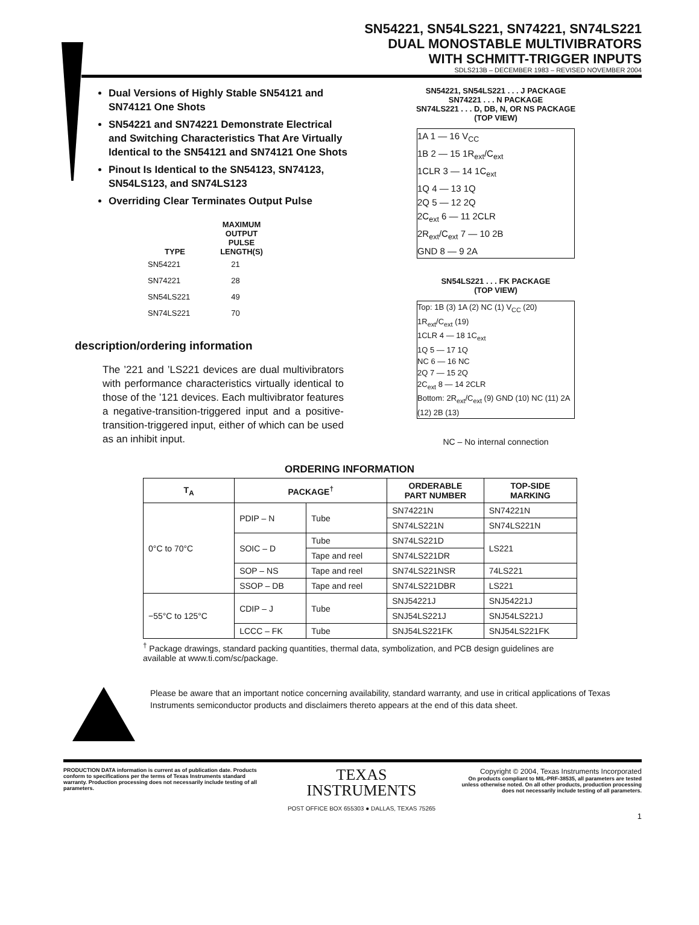SN54221, SN54LS221, SN74221, SN74LS221
DUAL MONOSTABLE MULTIVIBRATORS
WITH SCHMITT-TRIGGER INPUTS
SDLS213B – DECEMBER 1983 – REVISED NOVEMBER 2004
Dual Versions of Highly Stable SN54121 and SN74121 One Shots
SN54221 and SN74221 Demonstrate Electrical and Switching Characteristics That Are Virtually Identical to the SN54121 and SN74121 One Shots
Pinout Is Identical to the SN54123, SN74123, SN54LS123, and SN74LS123
Overriding Clear Terminates Output Pulse
| TYPE | MAXIMUM OUTPUT PULSE LENGTH(S) |
| --- | --- |
| SN54221 | 21 |
| SN74221 | 28 |
| SN54LS221 | 49 |
| SN74LS221 | 70 |
description/ordering information
The ’221 and ’LS221 devices are dual multivibrators with performance characteristics virtually identical to those of the ’121 devices. Each multivibrator features a negative-transition-triggered input and a positive-transition-triggered input, either of which can be used as an inhibit input.
SN54221, SN54LS221 . . . J PACKAGE
SN74221 . . . N PACKAGE
SN74LS221 . . . D, DB, N, OR NS PACKAGE
(TOP VIEW)
1A 1 — 16 V<sub>CC</sub>
1B 2 — 15 1R<sub>ext</sub>/C<sub>ext</sub>
1CLR 3 — 14 1C<sub>ext</sub>
1Q 4 — 13 1Q
2Q 5 — 12 2Q
2C<sub>ext</sub> 6 — 11 2CLR
2R<sub>ext</sub>/C<sub>ext</sub> 7 — 10 2B
GND 8 — 9 2A
SN54LS221 . . . FK PACKAGE
(TOP VIEW)
Top: 1B (3) 1A (2) NC (1) V<sub>CC</sub> (20) 1R<sub>ext</sub>/C<sub>ext</sub> (19)
1CLR 4 — 18 1C<sub>ext</sub>
1Q 5 — 17 1Q
NC 6 — 16 NC
2Q 7 — 15 2Q
2C<sub>ext</sub> 8 — 14 2CLR
Bottom: 2R<sub>ext</sub>/C<sub>ext</sub> (9) GND (10) NC (11) 2A (12) 2B (13)
NC – No internal connection
ORDERING INFORMATION
| T<sub>A</sub> | PACKAGE<sup>†</sup> | | ORDERABLE PART NUMBER | TOP-SIDE MARKING |
| --- | --- | --- | --- | --- |
| 0°C to 70°C | PDIP – N | Tube | SN74221N | SN74221N |
| | | | SN74LS221N | SN74LS221N |
| | SOIC – D | Tube | SN74LS221D | LS221 |
| | | Tape and reel | SN74LS221DR | |
| | SOP – NS | Tape and reel | SN74LS221NSR | 74LS221 |
| | SSOP – DB | Tape and reel | SN74LS221DBR | LS221 |
| −55°C to 125°C | CDIP – J | Tube | SNJ54221J | SNJ54221J |
| | | | SNJ54LS221J | SNJ54LS221J |
| | LCCC – FK | Tube | SNJ54LS221FK | SNJ54LS221FK |
<sup>†</sup> Package drawings, standard packing quantities, thermal data, symbolization, and PCB design guidelines are available at www.ti.com/sc/package.
Please be aware that an important notice concerning availability, standard warranty, and use in critical applications of Texas Instruments semiconductor products and disclaimers thereto appears at the end of this data sheet.
PRODUCTION DATA information is current as of publication date. Products conform to specifications per the terms of Texas Instruments standard warranty. Production processing does not necessarily include testing of all parameters.
TEXAS
INSTRUMENTS
POST OFFICE BOX 655303 ● DALLAS, TEXAS 75265
Copyright © 2004, Texas Instruments Incorporated
On products compliant to MIL-PRF-38535, all parameters are tested unless otherwise noted. On all other products, production processing does not necessarily include testing of all parameters.
1